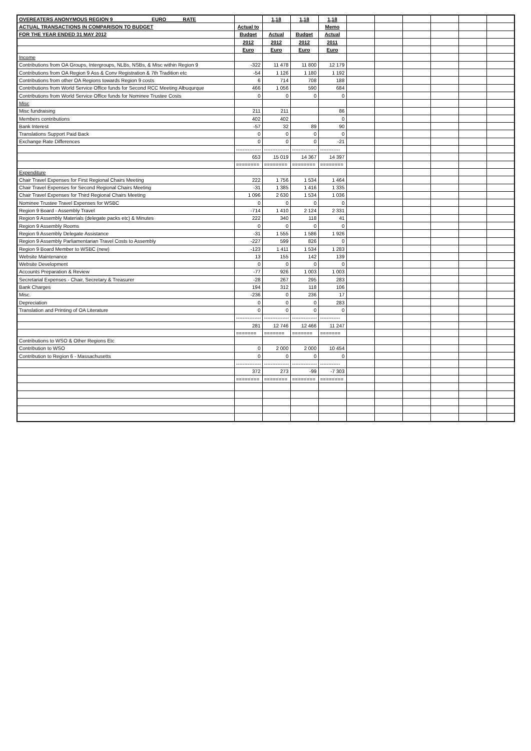| OVEREATERS ANONYMOUS REGION 9 EURO RATE | | 1,18 | 1,18 | 1,18 | | | | | | |
| ACTUAL TRANSACTIONS IN COMPARISON TO BUDGET | Actual to | | | Memo | | | | | | |
| FOR THE YEAR ENDED 31 MAY 2012 | Budget | Actual | Budget | Actual | | | | | | |
| | 2012 | 2012 | 2012 | 2011 | | | | | | |
| | Euro | Euro | Euro | Euro | | | | | | |
| Income | | | | | | | | | | |
| Contributions from OA Groups, Intergroups, NLBs, NSBs, & Misc within Region 9 | -322 | 11 478 | 11 800 | 12 179 | | | | | | |
| Contributions from OA Region 9 Ass & Conv Registration & 7th Tradition etc | -54 | 1 126 | 1 180 | 1 192 | | | | | | |
| Contributions from other OA Regions towards Region 9 costs | 6 | 714 | 708 | 188 | | | | | | |
| Contributions from World Service Office funds for Second RCC Meeting Albuqurque | 466 | 1 056 | 590 | 684 | | | | | | |
| Contributions from World Service Office funds for Nominee Trustee Costs | 0 | 0 | 0 | 0 | | | | | | |
| Misc | | | | | | | | | | |
| Misc fundraising | 211 | 211 | | 86 | | | | | | |
| Members contributions | 402 | 402 | | 0 | | | | | | |
| Bank Interest | -57 | 32 | 89 | 90 | | | | | | |
| Translations Support Paid Back | 0 | 0 | 0 | 0 | | | | | | |
| Exchange Rate Differences | 0 | 0 | 0 | -21 | | | | | | |
| | --------------- | --------------- | --------------- | ------------ | | | | | | |
| | 653 | 15 019 | 14 367 | 14 397 | | | | | | |
| | ======== | ======== | ======== | ======== | | | | | | |
| Expenditure | | | | | | | | | | |
| Chair Travel Expenses for First Regional Chairs Meeting | 222 | 1 756 | 1 534 | 1 464 | | | | | | |
| Chair Travel Expenses for Second Regional Chairs Meeting | -31 | 1 385 | 1 416 | 1 335 | | | | | | |
| Chair Travel Expenses for Third Regional Chairs Meeting | 1 096 | 2 630 | 1 534 | 1 036 | | | | | | |
| Nominee Trustee Travel Expenses for WSBC | 0 | 0 | 0 | 0 | | | | | | |
| Region 9 Board - Assembly Travel | -714 | 1 410 | 2 124 | 2 331 | | | | | | |
| Region 9 Assembly Materials (delegate packs etc) & Minutes | 222 | 340 | 118 | 41 | | | | | | |
| Region 9 Assembly Rooms | 0 | 0 | 0 | 0 | | | | | | |
| Region 9 Assembly Delegate Assistance | -31 | 1 555 | 1 586 | 1 926 | | | | | | |
| Region 9 Assembly Parliamentarian Travel Costs to Assembly | -227 | 599 | 826 | 0 | | | | | | |
| Region 9 Board Member to WSBC (new) | -123 | 1 411 | 1 534 | 1 283 | | | | | | |
| Website Maintenance | 13 | 155 | 142 | 139 | | | | | | |
| Website Development | 0 | 0 | 0 | 0 | | | | | | |
| Accounts Preparation & Review | -77 | 926 | 1 003 | 1 003 | | | | | | |
| Secretarial Expenses - Chair, Secretary & Treasurer | -28 | 267 | 295 | 283 | | | | | | |
| Bank Charges | 194 | 312 | 118 | 106 | | | | | | |
| Misc. | -236 | 0 | 236 | 17 | | | | | | |
| Depreciation | 0 | 0 | 0 | 283 | | | | | | |
| Translation and Printing of OA Literature | 0 | 0 | 0 | 0 | | | | | | |
| | --------------- | --------------- | --------------- | ------------ | | | | | | |
| | 281 | 12 746 | 12 466 | 11 247 | | | | | | |
| | ======= | ======= | ======= | ======= | | | | | | |
| Contributions to WSO & Other Regions Etc | | | | | | | | | | |
| Contribution to WSO | 0 | 2 000 | 2 000 | 10 454 | | | | | | |
| Contribution to Region 6 - Massachusetts | 0 | 0 | 0 | 0 | | | | | | |
| | --------------- | --------------- | --------------- | ------------ | | | | | | |
| | 372 | 273 | -99 | -7 303 | | | | | | |
| | ======== | ======== | ======== | ======== | | | | | | |